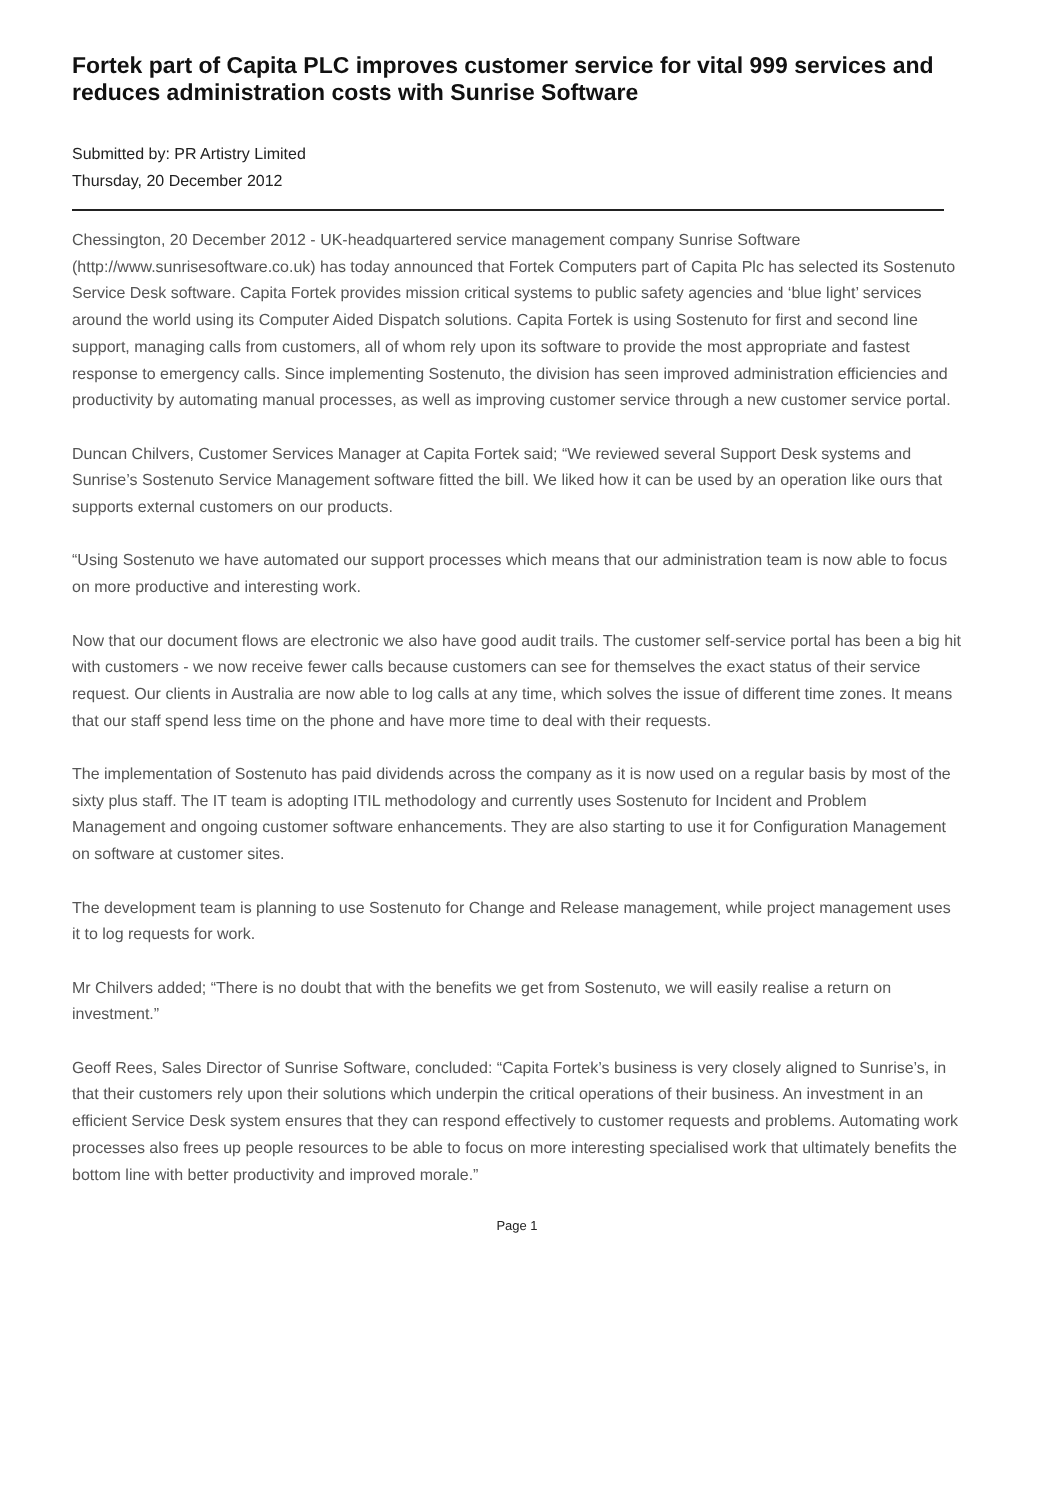Fortek part of Capita PLC improves customer service for vital 999 services and reduces administration costs with Sunrise Software
Submitted by: PR Artistry Limited
Thursday, 20 December 2012
Chessington, 20 December 2012 - UK-headquartered service management company Sunrise Software (http://www.sunrisesoftware.co.uk) has today announced that Fortek Computers part of Capita Plc has selected its Sostenuto Service Desk software. Capita Fortek provides mission critical systems to public safety agencies and ‘blue light’ services around the world using its Computer Aided Dispatch solutions. Capita Fortek is using Sostenuto for first and second line support, managing calls from customers, all of whom rely upon its software to provide the most appropriate and fastest response to emergency calls. Since implementing Sostenuto, the division has seen improved administration efficiencies and productivity by automating manual processes, as well as improving customer service through a new customer service portal.
Duncan Chilvers, Customer Services Manager at Capita Fortek said; “We reviewed several Support Desk systems and Sunrise’s Sostenuto Service Management software fitted the bill. We liked how it can be used by an operation like ours that supports external customers on our products.
“Using Sostenuto we have automated our support processes which means that our administration team is now able to focus on more productive and interesting work.
Now that our document flows are electronic we also have good audit trails. The customer self-service portal has been a big hit with customers - we now receive fewer calls because customers can see for themselves the exact status of their service request. Our clients in Australia are now able to log calls at any time, which solves the issue of different time zones. It means that our staff spend less time on the phone and have more time to deal with their requests.
The implementation of Sostenuto has paid dividends across the company as it is now used on a regular basis by most of the sixty plus staff. The IT team is adopting ITIL methodology and currently uses Sostenuto for Incident and Problem Management and ongoing customer software enhancements. They are also starting to use it for Configuration Management on software at customer sites.
The development team is planning to use Sostenuto for Change and Release management, while project management uses it to log requests for work.
Mr Chilvers added; “There is no doubt that with the benefits we get from Sostenuto, we will easily realise a return on investment.”
Geoff Rees, Sales Director of Sunrise Software, concluded: “Capita Fortek’s business is very closely aligned to Sunrise’s, in that their customers rely upon their solutions which underpin the critical operations of their business. An investment in an efficient Service Desk system ensures that they can respond effectively to customer requests and problems. Automating work processes also frees up people resources to be able to focus on more interesting specialised work that ultimately benefits the bottom line with better productivity and improved morale.”
Page 1